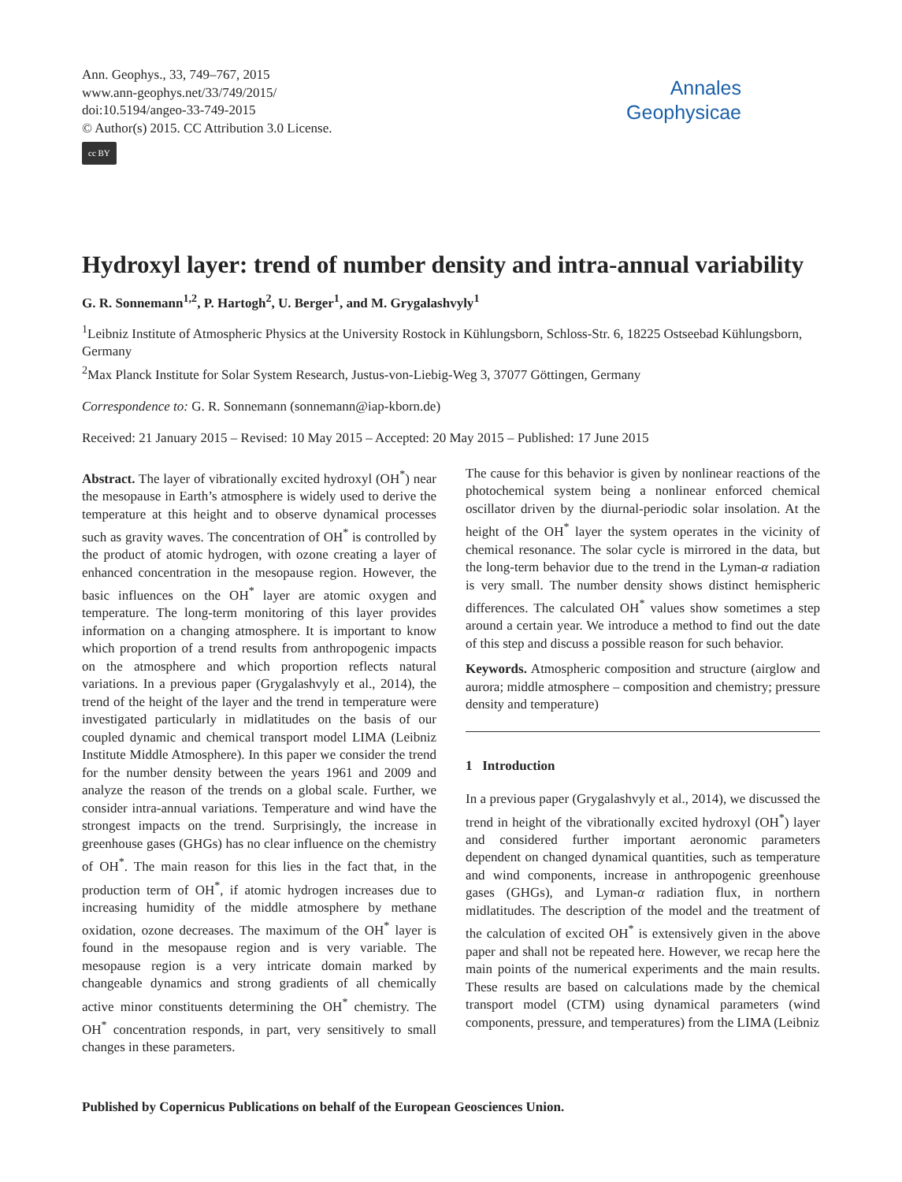Ann. Geophys., 33, 749–767, 2015
www.ann-geophys.net/33/749/2015/
doi:10.5194/angeo-33-749-2015
© Author(s) 2015. CC Attribution 3.0 License.
cc BY
Annales
Geophysicae
Hydroxyl layer: trend of number density and intra-annual variability
G. R. Sonnemann<sup>1,2</sup>, P. Hartogh<sup>2</sup>, U. Berger<sup>1</sup>, and M. Grygalashvyly<sup>1</sup>
<sup>1</sup> Leibniz Institute of Atmospheric Physics at the University Rostock in Kühlungsborn, Schloss-Str. 6, 18225 Ostseebad Kühlungsborn, Germany
<sup>2</sup> Max Planck Institute for Solar System Research, Justus-von-Liebig-Weg 3, 37077 Göttingen, Germany
Correspondence to: G. R. Sonnemann (sonnemann@iap-kborn.de)
Received: 21 January 2015 – Revised: 10 May 2015 – Accepted: 20 May 2015 – Published: 17 June 2015
Abstract. The layer of vibrationally excited hydroxyl (OH<sup>*</sup>) near the mesopause in Earth’s atmosphere is widely used to derive the temperature at this height and to observe dynamical processes such as gravity waves. The concentration of OH<sup>*</sup> is controlled by the product of atomic hydrogen, with ozone creating a layer of enhanced concentration in the mesopause region. However, the basic influences on the OH<sup>*</sup> layer are atomic oxygen and temperature. The long-term monitoring of this layer provides information on a changing atmosphere. It is important to know which proportion of a trend results from anthropogenic impacts on the atmosphere and which proportion reflects natural variations. In a previous paper (Grygalashvyly et al., 2014), the trend of the height of the layer and the trend in temperature were investigated particularly in midlatitudes on the basis of our coupled dynamic and chemical transport model LIMA (Leibniz Institute Middle Atmosphere). In this paper we consider the trend for the number density between the years 1961 and 2009 and analyze the reason of the trends on a global scale. Further, we consider intra-annual variations. Temperature and wind have the strongest impacts on the trend. Surprisingly, the increase in greenhouse gases (GHGs) has no clear influence on the chemistry of OH<sup>*</sup>. The main reason for this lies in the fact that, in the production term of OH<sup>*</sup>, if atomic hydrogen increases due to increasing humidity of the middle atmosphere by methane oxidation, ozone decreases. The maximum of the OH<sup>*</sup> layer is found in the mesopause region and is very variable. The mesopause region is a very intricate domain marked by changeable dynamics and strong gradients of all chemically active minor constituents determining the OH<sup>*</sup> chemistry. The OH<sup>*</sup> concentration responds, in part, very sensitively to small changes in these parameters.
The cause for this behavior is given by nonlinear reactions of the photochemical system being a nonlinear enforced chemical oscillator driven by the diurnal-periodic solar insolation. At the height of the OH<sup>*</sup> layer the system operates in the vicinity of chemical resonance. The solar cycle is mirrored in the data, but the long-term behavior due to the trend in the Lyman-α radiation is very small. The number density shows distinct hemispheric differences. The calculated OH<sup>*</sup> values show sometimes a step around a certain year. We introduce a method to find out the date of this step and discuss a possible reason for such behavior.
Keywords. Atmospheric composition and structure (airglow and aurora; middle atmosphere – composition and chemistry; pressure density and temperature)
1 Introduction
In a previous paper (Grygalashvyly et al., 2014), we discussed the trend in height of the vibrationally excited hydroxyl (OH<sup>*</sup>) layer and considered further important aeronomic parameters dependent on changed dynamical quantities, such as temperature and wind components, increase in anthropogenic greenhouse gases (GHGs), and Lyman-α radiation flux, in northern midlatitudes. The description of the model and the treatment of the calculation of excited OH<sup>*</sup> is extensively given in the above paper and shall not be repeated here. However, we recap here the main points of the numerical experiments and the main results. These results are based on calculations made by the chemical transport model (CTM) using dynamical parameters (wind components, pressure, and temperatures) from the LIMA (Leibniz
Published by Copernicus Publications on behalf of the European Geosciences Union.